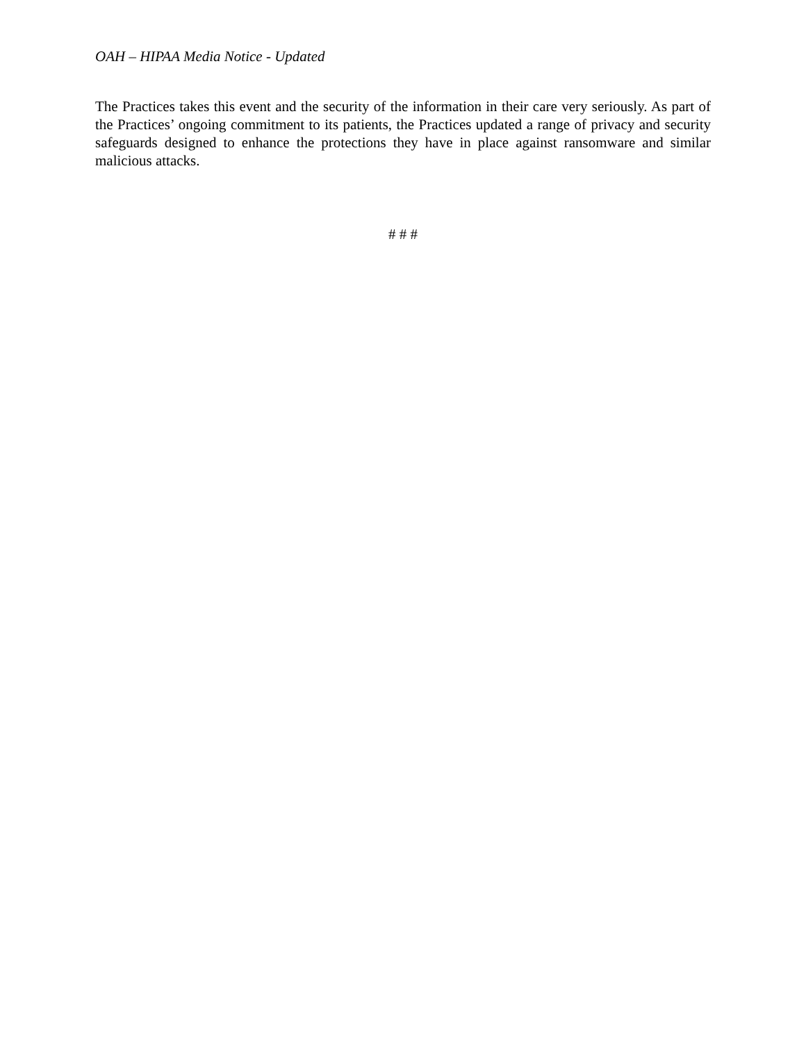OAH – HIPAA Media Notice - Updated
The Practices takes this event and the security of the information in their care very seriously. As part of the Practices’ ongoing commitment to its patients, the Practices updated a range of privacy and security safeguards designed to enhance the protections they have in place against ransomware and similar malicious attacks.
# # #